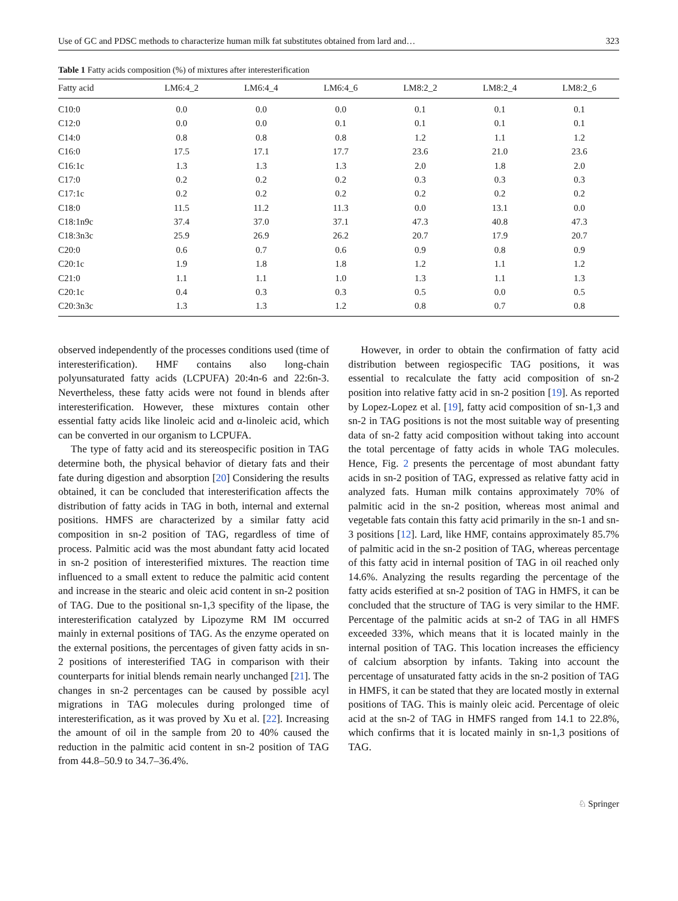Use of GC and PDSC methods to characterize human milk fat substitutes obtained from lard and… 323
Table 1 Fatty acids composition (%) of mixtures after interesterification
| Fatty acid | LM6:4_2 | LM6:4_4 | LM6:4_6 | LM8:2_2 | LM8:2_4 | LM8:2_6 |
| --- | --- | --- | --- | --- | --- | --- |
| C10:0 | 0.0 | 0.0 | 0.0 | 0.1 | 0.1 | 0.1 |
| C12:0 | 0.0 | 0.0 | 0.1 | 0.1 | 0.1 | 0.1 |
| C14:0 | 0.8 | 0.8 | 0.8 | 1.2 | 1.1 | 1.2 |
| C16:0 | 17.5 | 17.1 | 17.7 | 23.6 | 21.0 | 23.6 |
| C16:1c | 1.3 | 1.3 | 1.3 | 2.0 | 1.8 | 2.0 |
| C17:0 | 0.2 | 0.2 | 0.2 | 0.3 | 0.3 | 0.3 |
| C17:1c | 0.2 | 0.2 | 0.2 | 0.2 | 0.2 | 0.2 |
| C18:0 | 11.5 | 11.2 | 11.3 | 0.0 | 13.1 | 0.0 |
| C18:1n9c | 37.4 | 37.0 | 37.1 | 47.3 | 40.8 | 47.3 |
| C18:3n3c | 25.9 | 26.9 | 26.2 | 20.7 | 17.9 | 20.7 |
| C20:0 | 0.6 | 0.7 | 0.6 | 0.9 | 0.8 | 0.9 |
| C20:1c | 1.9 | 1.8 | 1.8 | 1.2 | 1.1 | 1.2 |
| C21:0 | 1.1 | 1.1 | 1.0 | 1.3 | 1.1 | 1.3 |
| C20:1c | 0.4 | 0.3 | 0.3 | 0.5 | 0.0 | 0.5 |
| C20:3n3c | 1.3 | 1.3 | 1.2 | 0.8 | 0.7 | 0.8 |
observed independently of the processes conditions used (time of interesterification). HMF contains also long-chain polyunsaturated fatty acids (LCPUFA) 20:4n-6 and 22:6n-3. Nevertheless, these fatty acids were not found in blends after interesterification. However, these mixtures contain other essential fatty acids like linoleic acid and α-linoleic acid, which can be converted in our organism to LCPUFA.
The type of fatty acid and its stereospecific position in TAG determine both, the physical behavior of dietary fats and their fate during digestion and absorption [20] Considering the results obtained, it can be concluded that interesterification affects the distribution of fatty acids in TAG in both, internal and external positions. HMFS are characterized by a similar fatty acid composition in sn-2 position of TAG, regardless of time of process. Palmitic acid was the most abundant fatty acid located in sn-2 position of interesterified mixtures. The reaction time influenced to a small extent to reduce the palmitic acid content and increase in the stearic and oleic acid content in sn-2 position of TAG. Due to the positional sn-1,3 specifity of the lipase, the interesterification catalyzed by Lipozyme RM IM occurred mainly in external positions of TAG. As the enzyme operated on the external positions, the percentages of given fatty acids in sn-2 positions of interesterified TAG in comparison with their counterparts for initial blends remain nearly unchanged [21]. The changes in sn-2 percentages can be caused by possible acyl migrations in TAG molecules during prolonged time of interesterification, as it was proved by Xu et al. [22]. Increasing the amount of oil in the sample from 20 to 40% caused the reduction in the palmitic acid content in sn-2 position of TAG from 44.8–50.9 to 34.7–36.4%.
However, in order to obtain the confirmation of fatty acid distribution between regiospecific TAG positions, it was essential to recalculate the fatty acid composition of sn-2 position into relative fatty acid in sn-2 position [19]. As reported by Lopez-Lopez et al. [19], fatty acid composition of sn-1,3 and sn-2 in TAG positions is not the most suitable way of presenting data of sn-2 fatty acid composition without taking into account the total percentage of fatty acids in whole TAG molecules. Hence, Fig. 2 presents the percentage of most abundant fatty acids in sn-2 position of TAG, expressed as relative fatty acid in analyzed fats. Human milk contains approximately 70% of palmitic acid in the sn-2 position, whereas most animal and vegetable fats contain this fatty acid primarily in the sn-1 and sn-3 positions [12]. Lard, like HMF, contains approximately 85.7% of palmitic acid in the sn-2 position of TAG, whereas percentage of this fatty acid in internal position of TAG in oil reached only 14.6%. Analyzing the results regarding the percentage of the fatty acids esterified at sn-2 position of TAG in HMFS, it can be concluded that the structure of TAG is very similar to the HMF. Percentage of the palmitic acids at sn-2 of TAG in all HMFS exceeded 33%, which means that it is located mainly in the internal position of TAG. This location increases the efficiency of calcium absorption by infants. Taking into account the percentage of unsaturated fatty acids in the sn-2 position of TAG in HMFS, it can be stated that they are located mostly in external positions of TAG. This is mainly oleic acid. Percentage of oleic acid at the sn-2 of TAG in HMFS ranged from 14.1 to 22.8%, which confirms that it is located mainly in sn-1,3 positions of TAG.
♘ Springer